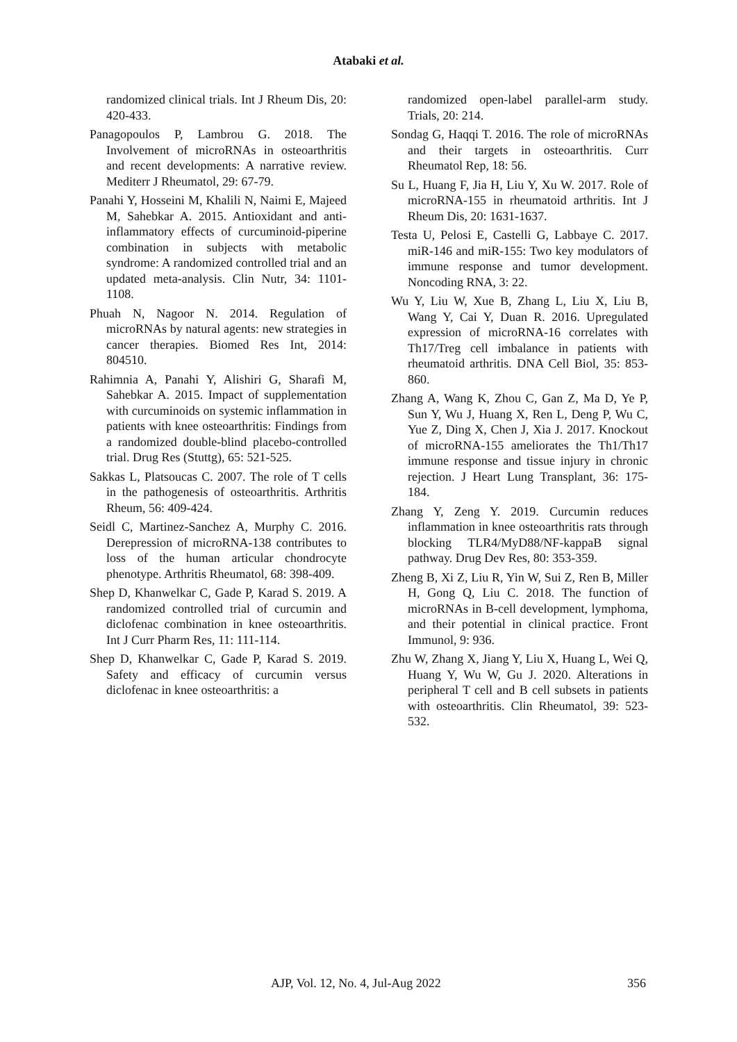Atabaki et al.
randomized clinical trials. Int J Rheum Dis, 20: 420-433.
Panagopoulos P, Lambrou G. 2018. The Involvement of microRNAs in osteoarthritis and recent developments: A narrative review. Mediterr J Rheumatol, 29: 67-79.
Panahi Y, Hosseini M, Khalili N, Naimi E, Majeed M, Sahebkar A. 2015. Antioxidant and anti-inflammatory effects of curcuminoid-piperine combination in subjects with metabolic syndrome: A randomized controlled trial and an updated meta-analysis. Clin Nutr, 34: 1101-1108.
Phuah N, Nagoor N. 2014. Regulation of microRNAs by natural agents: new strategies in cancer therapies. Biomed Res Int, 2014: 804510.
Rahimnia A, Panahi Y, Alishiri G, Sharafi M, Sahebkar A. 2015. Impact of supplementation with curcuminoids on systemic inflammation in patients with knee osteoarthritis: Findings from a randomized double-blind placebo-controlled trial. Drug Res (Stuttg), 65: 521-525.
Sakkas L, Platsoucas C. 2007. The role of T cells in the pathogenesis of osteoarthritis. Arthritis Rheum, 56: 409-424.
Seidl C, Martinez-Sanchez A, Murphy C. 2016. Derepression of microRNA-138 contributes to loss of the human articular chondrocyte phenotype. Arthritis Rheumatol, 68: 398-409.
Shep D, Khanwelkar C, Gade P, Karad S. 2019. A randomized controlled trial of curcumin and diclofenac combination in knee osteoarthritis. Int J Curr Pharm Res, 11: 111-114.
Shep D, Khanwelkar C, Gade P, Karad S. 2019. Safety and efficacy of curcumin versus diclofenac in knee osteoarthritis: a
randomized open-label parallel-arm study. Trials, 20: 214.
Sondag G, Haqqi T. 2016. The role of microRNAs and their targets in osteoarthritis. Curr Rheumatol Rep, 18: 56.
Su L, Huang F, Jia H, Liu Y, Xu W. 2017. Role of microRNA-155 in rheumatoid arthritis. Int J Rheum Dis, 20: 1631-1637.
Testa U, Pelosi E, Castelli G, Labbaye C. 2017. miR-146 and miR-155: Two key modulators of immune response and tumor development. Noncoding RNA, 3: 22.
Wu Y, Liu W, Xue B, Zhang L, Liu X, Liu B, Wang Y, Cai Y, Duan R. 2016. Upregulated expression of microRNA-16 correlates with Th17/Treg cell imbalance in patients with rheumatoid arthritis. DNA Cell Biol, 35: 853-860.
Zhang A, Wang K, Zhou C, Gan Z, Ma D, Ye P, Sun Y, Wu J, Huang X, Ren L, Deng P, Wu C, Yue Z, Ding X, Chen J, Xia J. 2017. Knockout of microRNA-155 ameliorates the Th1/Th17 immune response and tissue injury in chronic rejection. J Heart Lung Transplant, 36: 175-184.
Zhang Y, Zeng Y. 2019. Curcumin reduces inflammation in knee osteoarthritis rats through blocking TLR4/MyD88/NF-kappaB signal pathway. Drug Dev Res, 80: 353-359.
Zheng B, Xi Z, Liu R, Yin W, Sui Z, Ren B, Miller H, Gong Q, Liu C. 2018. The function of microRNAs in B-cell development, lymphoma, and their potential in clinical practice. Front Immunol, 9: 936.
Zhu W, Zhang X, Jiang Y, Liu X, Huang L, Wei Q, Huang Y, Wu W, Gu J. 2020. Alterations in peripheral T cell and B cell subsets in patients with osteoarthritis. Clin Rheumatol, 39: 523-532.
AJP, Vol. 12, No. 4, Jul-Aug 2022 356